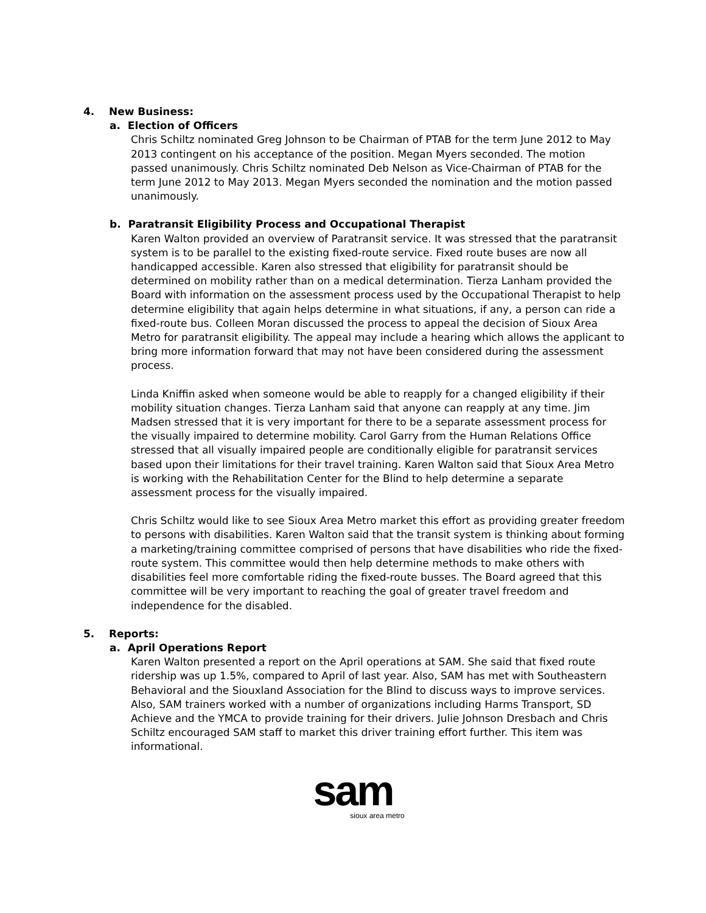4. New Business:
a. Election of Officers
Chris Schiltz nominated Greg Johnson to be Chairman of PTAB for the term June 2012 to May 2013 contingent on his acceptance of the position. Megan Myers seconded. The motion passed unanimously. Chris Schiltz nominated Deb Nelson as Vice-Chairman of PTAB for the term June 2012 to May 2013. Megan Myers seconded the nomination and the motion passed unanimously.
b. Paratransit Eligibility Process and Occupational Therapist
Karen Walton provided an overview of Paratransit service. It was stressed that the paratransit system is to be parallel to the existing fixed-route service. Fixed route buses are now all handicapped accessible. Karen also stressed that eligibility for paratransit should be determined on mobility rather than on a medical determination. Tierza Lanham provided the Board with information on the assessment process used by the Occupational Therapist to help determine eligibility that again helps determine in what situations, if any, a person can ride a fixed-route bus. Colleen Moran discussed the process to appeal the decision of Sioux Area Metro for paratransit eligibility. The appeal may include a hearing which allows the applicant to bring more information forward that may not have been considered during the assessment process.
Linda Kniffin asked when someone would be able to reapply for a changed eligibility if their mobility situation changes. Tierza Lanham said that anyone can reapply at any time. Jim Madsen stressed that it is very important for there to be a separate assessment process for the visually impaired to determine mobility. Carol Garry from the Human Relations Office stressed that all visually impaired people are conditionally eligible for paratransit services based upon their limitations for their travel training. Karen Walton said that Sioux Area Metro is working with the Rehabilitation Center for the Blind to help determine a separate assessment process for the visually impaired.
Chris Schiltz would like to see Sioux Area Metro market this effort as providing greater freedom to persons with disabilities. Karen Walton said that the transit system is thinking about forming a marketing/training committee comprised of persons that have disabilities who ride the fixed-route system. This committee would then help determine methods to make others with disabilities feel more comfortable riding the fixed-route busses. The Board agreed that this committee will be very important to reaching the goal of greater travel freedom and independence for the disabled.
5. Reports:
a. April Operations Report
Karen Walton presented a report on the April operations at SAM. She said that fixed route ridership was up 1.5%, compared to April of last year. Also, SAM has met with Southeastern Behavioral and the Siouxland Association for the Blind to discuss ways to improve services. Also, SAM trainers worked with a number of organizations including Harms Transport, SD Achieve and the YMCA to provide training for their drivers. Julie Johnson Dresbach and Chris Schiltz encouraged SAM staff to market this driver training effort further. This item was informational.
sam
sioux area metro